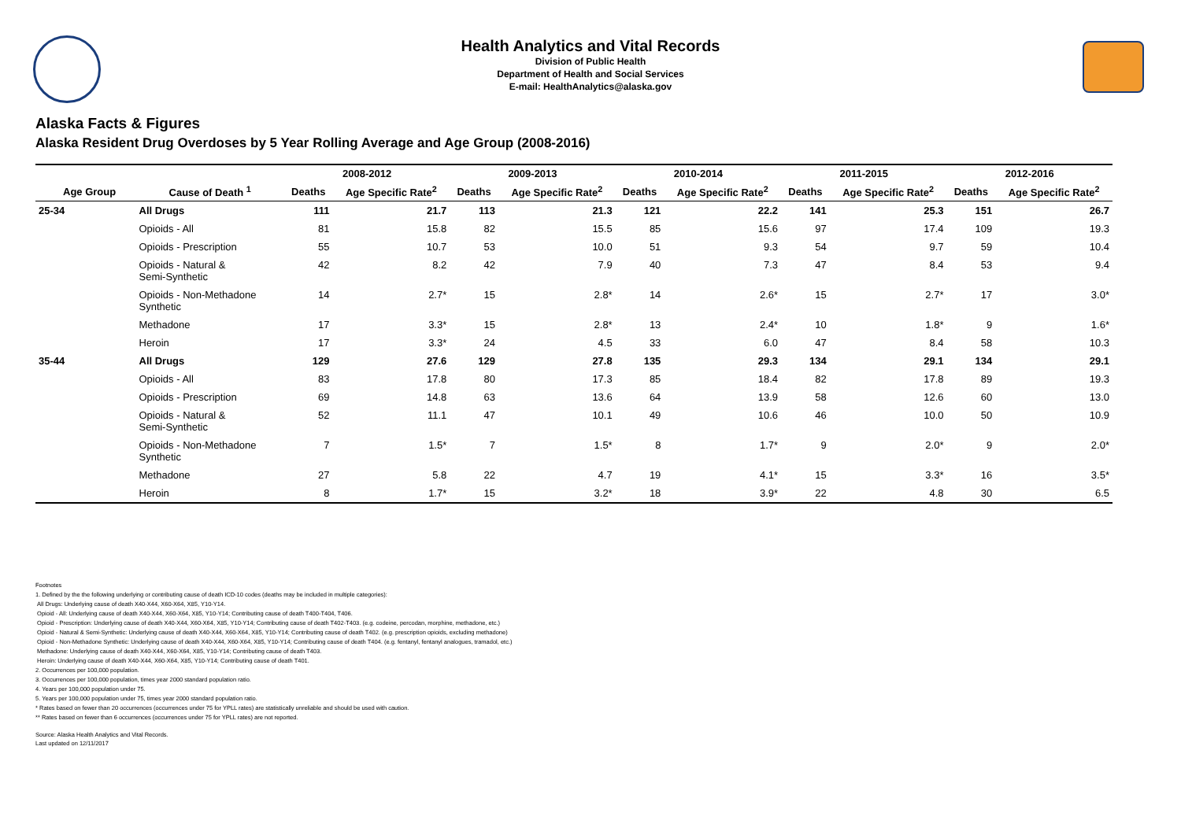Health Analytics and Vital Records
Division of Public Health
Department of Health and Social Services
E-mail: HealthAnalytics@alaska.gov
Alaska Facts & Figures
Alaska Resident Drug Overdoses by 5 Year Rolling Average and Age Group (2008-2016)
| | | 2008-2012 | | 2009-2013 | | 2010-2014 | | 2011-2015 | | 2012-2016 | |
| --- | --- | --- | --- | --- | --- | --- | --- | --- | --- | --- | --- |
| Age Group | Cause of Death <sup>1</sup> | Deaths | Age Specific Rate<sup>2</sup> | Deaths | Age Specific Rate<sup>2</sup> | Deaths | Age Specific Rate<sup>2</sup> | Deaths | Age Specific Rate<sup>2</sup> | Deaths | Age Specific Rate<sup>2</sup> |
| 25-34 | All Drugs | 111 | 21.7 | 113 | 21.3 | 121 | 22.2 | 141 | 25.3 | 151 | 26.7 |
| | Opioids - All | 81 | 15.8 | 82 | 15.5 | 85 | 15.6 | 97 | 17.4 | 109 | 19.3 |
| | Opioids - Prescription | 55 | 10.7 | 53 | 10.0 | 51 | 9.3 | 54 | 9.7 | 59 | 10.4 |
| | Opioids - Natural & Semi-Synthetic | 42 | 8.2 | 42 | 7.9 | 40 | 7.3 | 47 | 8.4 | 53 | 9.4 |
| | Opioids - Non-Methadone Synthetic | 14 | 2.7* | 15 | 2.8* | 14 | 2.6* | 15 | 2.7* | 17 | 3.0* |
| | Methadone | 17 | 3.3* | 15 | 2.8* | 13 | 2.4* | 10 | 1.8* | 9 | 1.6* |
| | Heroin | 17 | 3.3* | 24 | 4.5 | 33 | 6.0 | 47 | 8.4 | 58 | 10.3 |
| 35-44 | All Drugs | 129 | 27.6 | 129 | 27.8 | 135 | 29.3 | 134 | 29.1 | 134 | 29.1 |
| | Opioids - All | 83 | 17.8 | 80 | 17.3 | 85 | 18.4 | 82 | 17.8 | 89 | 19.3 |
| | Opioids - Prescription | 69 | 14.8 | 63 | 13.6 | 64 | 13.9 | 58 | 12.6 | 60 | 13.0 |
| | Opioids - Natural & Semi-Synthetic | 52 | 11.1 | 47 | 10.1 | 49 | 10.6 | 46 | 10.0 | 50 | 10.9 |
| | Opioids - Non-Methadone Synthetic | 7 | 1.5* | 7 | 1.5* | 8 | 1.7* | 9 | 2.0* | 9 | 2.0* |
| | Methadone | 27 | 5.8 | 22 | 4.7 | 19 | 4.1* | 15 | 3.3* | 16 | 3.5* |
| | Heroin | 8 | 1.7* | 15 | 3.2* | 18 | 3.9* | 22 | 4.8 | 30 | 6.5 |
Footnotes
1. Defined by the the following underlying or contributing cause of death ICD-10 codes (deaths may be included in multiple categories):
All Drugs: Underlying cause of death X40-X44, X60-X64, X85, Y10-Y14.
Opioid - All: Underlying cause of death X40-X44, X60-X64, X85, Y10-Y14; Contributing cause of death T400-T404, T406.
Opioid - Prescription: Underlying cause of death X40-X44, X60-X64, X85, Y10-Y14; Contributing cause of death T402-T403. (e.g. codeine, percodan, morphine, methadone, etc.)
Opioid - Natural & Semi-Synthetic: Underlying cause of death X40-X44, X60-X64, X85, Y10-Y14; Contributing cause of death T402. (e.g. prescription opioids, excluding methadone)
Opioid - Non-Methadone Synthetic: Underlying cause of death X40-X44, X60-X64, X85, Y10-Y14; Contributing cause of death T404. (e.g. fentanyl, fentanyl analogues, tramadol, etc.)
Methadone: Underlying cause of death X40-X44, X60-X64, X85, Y10-Y14; Contributing cause of death T403.
Heroin: Underlying cause of death X40-X44, X60-X64, X85, Y10-Y14; Contributing cause of death T401.
2. Occurrences per 100,000 population.
3. Occurrences per 100,000 population, times year 2000 standard population ratio.
4. Years per 100,000 population under 75.
5. Years per 100,000 population under 75, times year 2000 standard population ratio.
* Rates based on fewer than 20 occurrences (occurrences under 75 for YPLL rates) are statistically unreliable and should be used with caution.
** Rates based on fewer than 6 occurrences (occurrences under 75 for YPLL rates) are not reported.
Source: Alaska Health Analytics and Vital Records.
Last updated on 12/11/2017